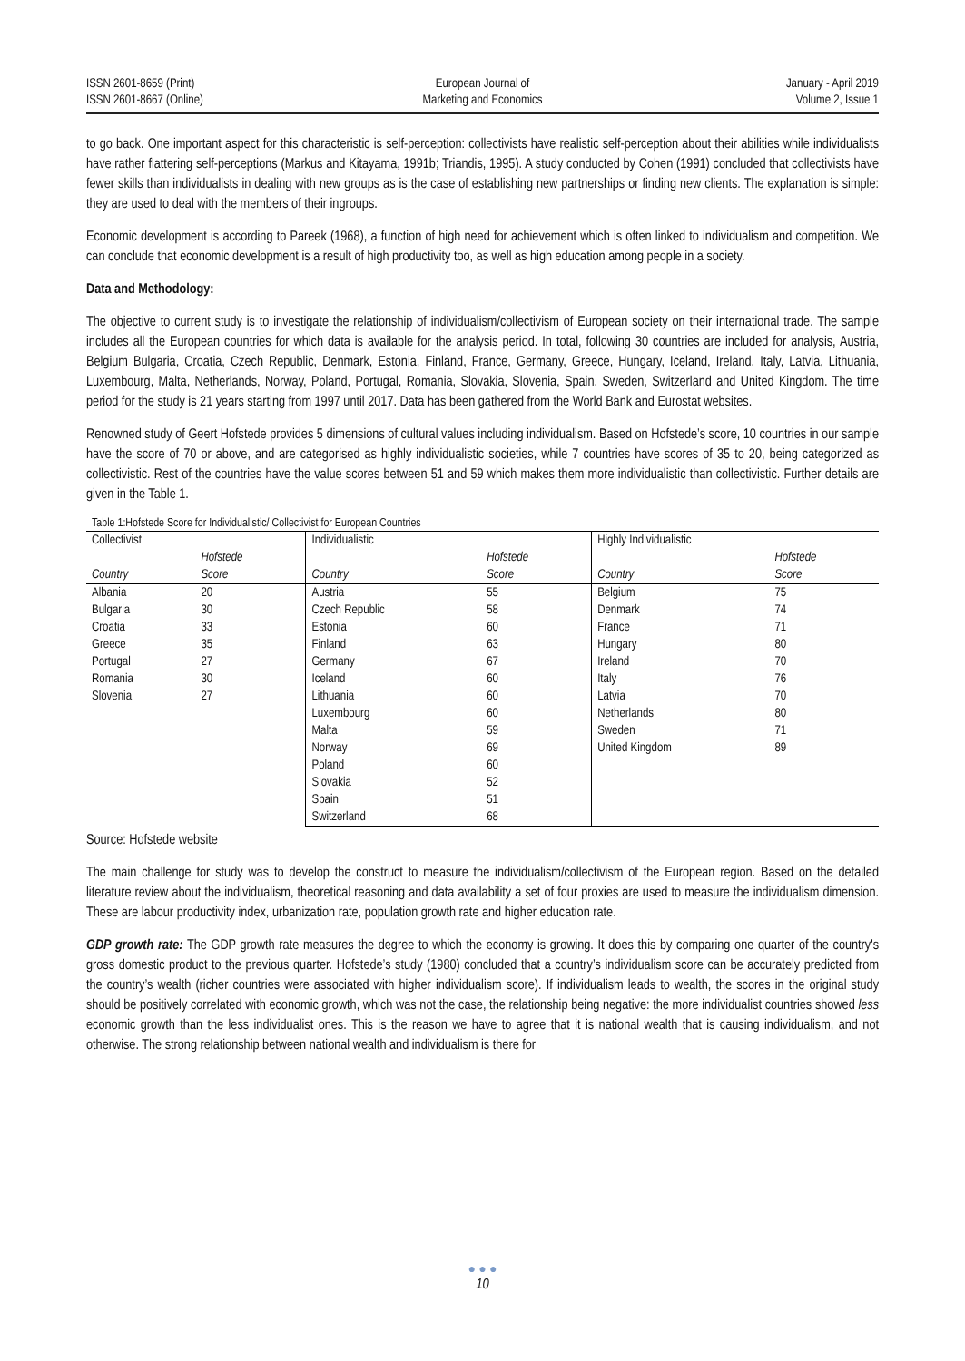ISSN 2601-8659 (Print)
ISSN 2601-8667 (Online)
European Journal of
Marketing and Economics
January - April 2019
Volume 2, Issue 1
to go back. One important aspect for this characteristic is self-perception: collectivists have realistic self-perception about their abilities while individualists have rather flattering self-perceptions (Markus and Kitayama, 1991b; Triandis, 1995). A study conducted by Cohen (1991) concluded that collectivists have fewer skills than individualists in dealing with new groups as is the case of establishing new partnerships or finding new clients. The explanation is simple: they are used to deal with the members of their ingroups.
Economic development is according to Pareek (1968), a function of high need for achievement which is often linked to individualism and competition. We can conclude that economic development is a result of high productivity too, as well as high education among people in a society.
Data and Methodology:
The objective to current study is to investigate the relationship of individualism/collectivism of European society on their international trade. The sample includes all the European countries for which data is available for the analysis period. In total, following 30 countries are included for analysis, Austria, Belgium Bulgaria, Croatia, Czech Republic, Denmark, Estonia, Finland, France, Germany, Greece, Hungary, Iceland, Ireland, Italy, Latvia, Lithuania, Luxembourg, Malta, Netherlands, Norway, Poland, Portugal, Romania, Slovakia, Slovenia, Spain, Sweden, Switzerland and United Kingdom. The time period for the study is 21 years starting from 1997 until 2017. Data has been gathered from the World Bank and Eurostat websites.
Renowned study of Geert Hofstede provides 5 dimensions of cultural values including individualism. Based on Hofstede’s score, 10 countries in our sample have the score of 70 or above, and are categorised as highly individualistic societies, while 7 countries have scores of 35 to 20, being categorized as collectivistic. Rest of the countries have the value scores between 51 and 59 which makes them more individualistic than collectivistic. Further details are given in the Table 1.
Table 1:Hofstede Score for Individualistic/ Collectivist for European Countries
| Collectivist | | Individualistic | | Highly Individualistic | |
| --- | --- | --- | --- | --- | --- |
| | Hofstede | | Hofstede | | Hofstede |
| Country | Score | Country | Score | Country | Score |
| Albania | 20 | Austria | 55 | Belgium | 75 |
| Bulgaria | 30 | Czech Republic | 58 | Denmark | 74 |
| Croatia | 33 | Estonia | 60 | France | 71 |
| Greece | 35 | Finland | 63 | Hungary | 80 |
| Portugal | 27 | Germany | 67 | Ireland | 70 |
| Romania | 30 | Iceland | 60 | Italy | 76 |
| Slovenia | 27 | Lithuania | 60 | Latvia | 70 |
| | | Luxembourg | 60 | Netherlands | 80 |
| | | Malta | 59 | Sweden | 71 |
| | | Norway | 69 | United Kingdom | 89 |
| | | Poland | 60 | | |
| | | Slovakia | 52 | | |
| | | Spain | 51 | | |
| | | Switzerland | 68 | | |
Source: Hofstede website
The main challenge for study was to develop the construct to measure the individualism/collectivism of the European region. Based on the detailed literature review about the individualism, theoretical reasoning and data availability a set of four proxies are used to measure the individualism dimension. These are labour productivity index, urbanization rate, population growth rate and higher education rate.
GDP growth rate: The GDP growth rate measures the degree to which the economy is growing. It does this by comparing one quarter of the country's gross domestic product to the previous quarter. Hofstede’s study (1980) concluded that a country’s individualism score can be accurately predicted from the country’s wealth (richer countries were associated with higher individualism score). If individualism leads to wealth, the scores in the original study should be positively correlated with economic growth, which was not the case, the relationship being negative: the more individualist countries showed less economic growth than the less individualist ones. This is the reason we have to agree that it is national wealth that is causing individualism, and not otherwise. The strong relationship between national wealth and individualism is there for
● ● ●
10